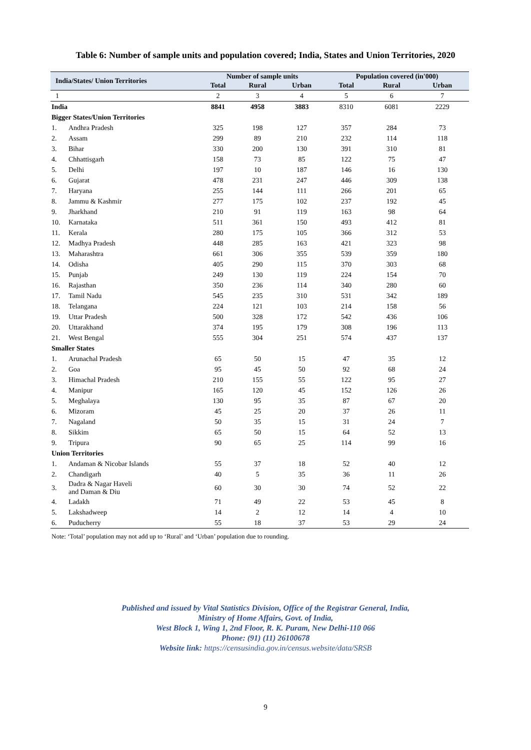Table 6: Number of sample units and population covered; India, States and Union Territories, 2020
| India/States/ Union Territories | | Number of sample units | | | Population covered (in'000) | | |
| --- | --- | --- | --- | --- | --- | --- | --- |
| | | Total | Rural | Urban | Total | Rural | Urban |
| 1 | | 2 | 3 | 4 | 5 | 6 | 7 |
| India | | 8841 | 4958 | 3883 | 8310 | 6081 | 2229 |
| Bigger States/Union Territories | | | | | | | |
| 1. | Andhra Pradesh | 325 | 198 | 127 | 357 | 284 | 73 |
| 2. | Assam | 299 | 89 | 210 | 232 | 114 | 118 |
| 3. | Bihar | 330 | 200 | 130 | 391 | 310 | 81 |
| 4. | Chhattisgarh | 158 | 73 | 85 | 122 | 75 | 47 |
| 5. | Delhi | 197 | 10 | 187 | 146 | 16 | 130 |
| 6. | Gujarat | 478 | 231 | 247 | 446 | 309 | 138 |
| 7. | Haryana | 255 | 144 | 111 | 266 | 201 | 65 |
| 8. | Jammu & Kashmir | 277 | 175 | 102 | 237 | 192 | 45 |
| 9. | Jharkhand | 210 | 91 | 119 | 163 | 98 | 64 |
| 10. | Karnataka | 511 | 361 | 150 | 493 | 412 | 81 |
| 11. | Kerala | 280 | 175 | 105 | 366 | 312 | 53 |
| 12. | Madhya Pradesh | 448 | 285 | 163 | 421 | 323 | 98 |
| 13. | Maharashtra | 661 | 306 | 355 | 539 | 359 | 180 |
| 14. | Odisha | 405 | 290 | 115 | 370 | 303 | 68 |
| 15. | Punjab | 249 | 130 | 119 | 224 | 154 | 70 |
| 16. | Rajasthan | 350 | 236 | 114 | 340 | 280 | 60 |
| 17. | Tamil Nadu | 545 | 235 | 310 | 531 | 342 | 189 |
| 18. | Telangana | 224 | 121 | 103 | 214 | 158 | 56 |
| 19. | Uttar Pradesh | 500 | 328 | 172 | 542 | 436 | 106 |
| 20. | Uttarakhand | 374 | 195 | 179 | 308 | 196 | 113 |
| 21. | West Bengal | 555 | 304 | 251 | 574 | 437 | 137 |
| Smaller States | | | | | | | |
| 1. | Arunachal Pradesh | 65 | 50 | 15 | 47 | 35 | 12 |
| 2. | Goa | 95 | 45 | 50 | 92 | 68 | 24 |
| 3. | Himachal Pradesh | 210 | 155 | 55 | 122 | 95 | 27 |
| 4. | Manipur | 165 | 120 | 45 | 152 | 126 | 26 |
| 5. | Meghalaya | 130 | 95 | 35 | 87 | 67 | 20 |
| 6. | Mizoram | 45 | 25 | 20 | 37 | 26 | 11 |
| 7. | Nagaland | 50 | 35 | 15 | 31 | 24 | 7 |
| 8. | Sikkim | 65 | 50 | 15 | 64 | 52 | 13 |
| 9. | Tripura | 90 | 65 | 25 | 114 | 99 | 16 |
| Union Territories | | | | | | | |
| 1. | Andaman & Nicobar Islands | 55 | 37 | 18 | 52 | 40 | 12 |
| 2. | Chandigarh | 40 | 5 | 35 | 36 | 11 | 26 |
| 3. | Dadra & Nagar Haveli and Daman & Diu | 60 | 30 | 30 | 74 | 52 | 22 |
| 4. | Ladakh | 71 | 49 | 22 | 53 | 45 | 8 |
| 5. | Lakshadweep | 14 | 2 | 12 | 14 | 4 | 10 |
| 6. | Puducherry | 55 | 18 | 37 | 53 | 29 | 24 |
Note: ‘Total’ population may not add up to ‘Rural’ and ‘Urban’ population due to rounding.
Published and issued by Vital Statistics Division, Office of the Registrar General, India,
Ministry of Home Affairs, Govt. of India,
West Block 1, Wing 1, 2nd Floor, R. K. Puram, New Delhi-110 066
Phone: (91) (11) 26100678
Website link: https://censusindia.gov.in/census.website/data/SRSB
9